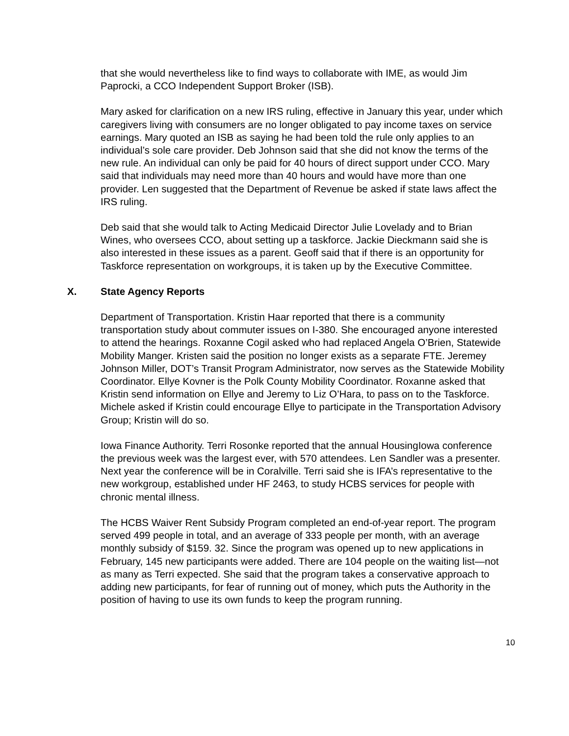that she would nevertheless like to find ways to collaborate with IME, as would Jim Paprocki, a CCO Independent Support Broker (ISB).
Mary asked for clarification on a new IRS ruling, effective in January this year, under which caregivers living with consumers are no longer obligated to pay income taxes on service earnings. Mary quoted an ISB as saying he had been told the rule only applies to an individual’s sole care provider. Deb Johnson said that she did not know the terms of the new rule. An individual can only be paid for 40 hours of direct support under CCO. Mary said that individuals may need more than 40 hours and would have more than one provider. Len suggested that the Department of Revenue be asked if state laws affect the IRS ruling.
Deb said that she would talk to Acting Medicaid Director Julie Lovelady and to Brian Wines, who oversees CCO, about setting up a taskforce. Jackie Dieckmann said she is also interested in these issues as a parent. Geoff said that if there is an opportunity for Taskforce representation on workgroups, it is taken up by the Executive Committee.
X. State Agency Reports
Department of Transportation. Kristin Haar reported that there is a community transportation study about commuter issues on I-380. She encouraged anyone interested to attend the hearings. Roxanne Cogil asked who had replaced Angela O’Brien, Statewide Mobility Manger. Kristen said the position no longer exists as a separate FTE. Jeremey Johnson Miller, DOT’s Transit Program Administrator, now serves as the Statewide Mobility Coordinator. Ellye Kovner is the Polk County Mobility Coordinator. Roxanne asked that Kristin send information on Ellye and Jeremy to Liz O’Hara, to pass on to the Taskforce. Michele asked if Kristin could encourage Ellye to participate in the Transportation Advisory Group; Kristin will do so.
Iowa Finance Authority. Terri Rosonke reported that the annual HousingIowa conference the previous week was the largest ever, with 570 attendees. Len Sandler was a presenter. Next year the conference will be in Coralville. Terri said she is IFA’s representative to the new workgroup, established under HF 2463, to study HCBS services for people with chronic mental illness.
The HCBS Waiver Rent Subsidy Program completed an end-of-year report. The program served 499 people in total, and an average of 333 people per month, with an average monthly subsidy of $159. 32. Since the program was opened up to new applications in February, 145 new participants were added. There are 104 people on the waiting list—not as many as Terri expected. She said that the program takes a conservative approach to adding new participants, for fear of running out of money, which puts the Authority in the position of having to use its own funds to keep the program running.
10